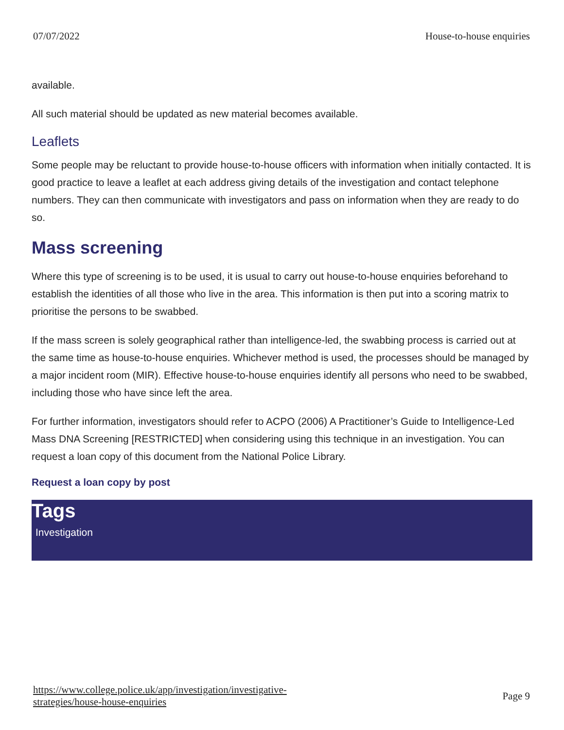07/07/2022 House-to-house enquiries
available.
All such material should be updated as new material becomes available.
Leaflets
Some people may be reluctant to provide house-to-house officers with information when initially contacted. It is good practice to leave a leaflet at each address giving details of the investigation and contact telephone numbers. They can then communicate with investigators and pass on information when they are ready to do so.
Mass screening
Where this type of screening is to be used, it is usual to carry out house-to-house enquiries beforehand to establish the identities of all those who live in the area. This information is then put into a scoring matrix to prioritise the persons to be swabbed.
If the mass screen is solely geographical rather than intelligence-led, the swabbing process is carried out at the same time as house-to-house enquiries. Whichever method is used, the processes should be managed by a major incident room (MIR). Effective house-to-house enquiries identify all persons who need to be swabbed, including those who have since left the area.
For further information, investigators should refer to ACPO (2006) A Practitioner’s Guide to Intelligence-Led Mass DNA Screening [RESTRICTED] when considering using this technique in an investigation. You can request a loan copy of this document from the National Police Library.
Request a loan copy by post
Tags
Investigation
https://www.college.police.uk/app/investigation/investigative-
strategies/house-house-enquiries Page 9